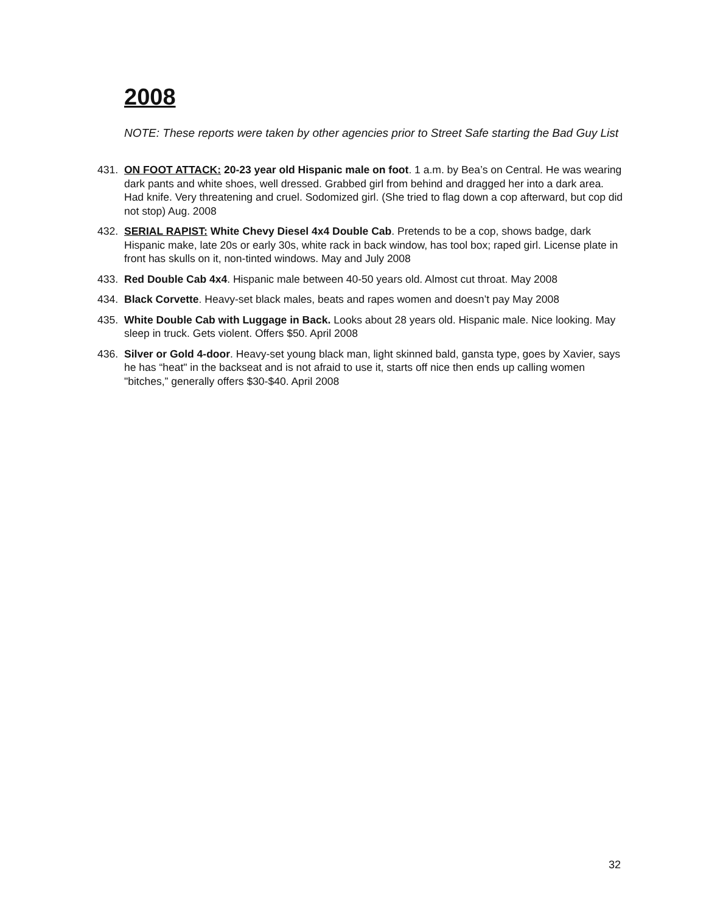2008
NOTE: These reports were taken by other agencies prior to Street Safe starting the Bad Guy List
431. ON FOOT ATTACK: 20-23 year old Hispanic male on foot. 1 a.m. by Bea’s on Central. He was wearing dark pants and white shoes, well dressed. Grabbed girl from behind and dragged her into a dark area. Had knife. Very threatening and cruel. Sodomized girl. (She tried to flag down a cop afterward, but cop did not stop) Aug. 2008
432. SERIAL RAPIST: White Chevy Diesel 4x4 Double Cab. Pretends to be a cop, shows badge, dark Hispanic make, late 20s or early 30s, white rack in back window, has tool box; raped girl. License plate in front has skulls on it, non-tinted windows. May and July 2008
433. Red Double Cab 4x4. Hispanic male between 40-50 years old. Almost cut throat. May 2008
434. Black Corvette. Heavy-set black males, beats and rapes women and doesn’t pay May 2008
435. White Double Cab with Luggage in Back. Looks about 28 years old. Hispanic male. Nice looking. May sleep in truck. Gets violent. Offers $50. April 2008
436. Silver or Gold 4-door. Heavy-set young black man, light skinned bald, gansta type, goes by Xavier, says he has “heat" in the backseat and is not afraid to use it, starts off nice then ends up calling women "bitches,” generally offers $30-$40. April 2008
32